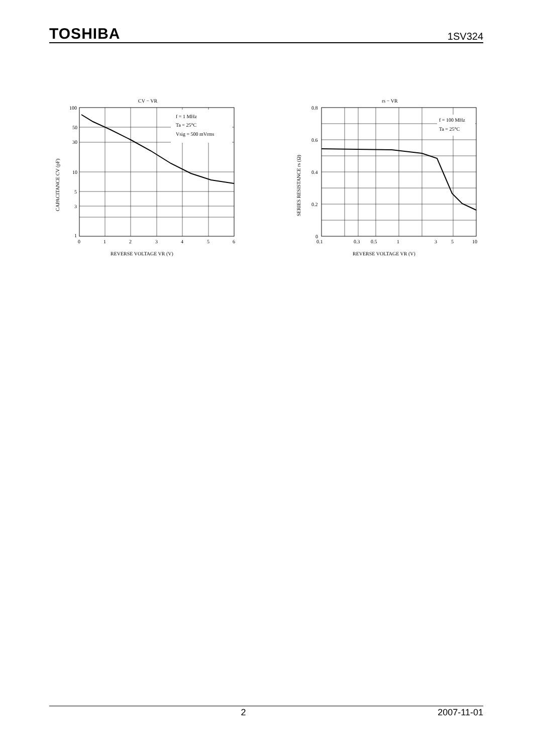TOSHIBA 1SV324
CV − VR
f = 1 MHz
Ta = 25°C
Vsig = 500 mVrms
100
50
30
10
5
3
1
0
1
2
3
4
5
6
REVERSE VOLTAGE VR (V)
CAPACITANCE CV (pF)
rs − VR
f = 100 MHz
Ta = 25°C
0.8
0.6
0.4
0.2
0
0.1
0.3
0.5
1
3
5
10
REVERSE VOLTAGE VR (V)
SERIES RESISTANCE rs (Ω)
2 2007-11-01